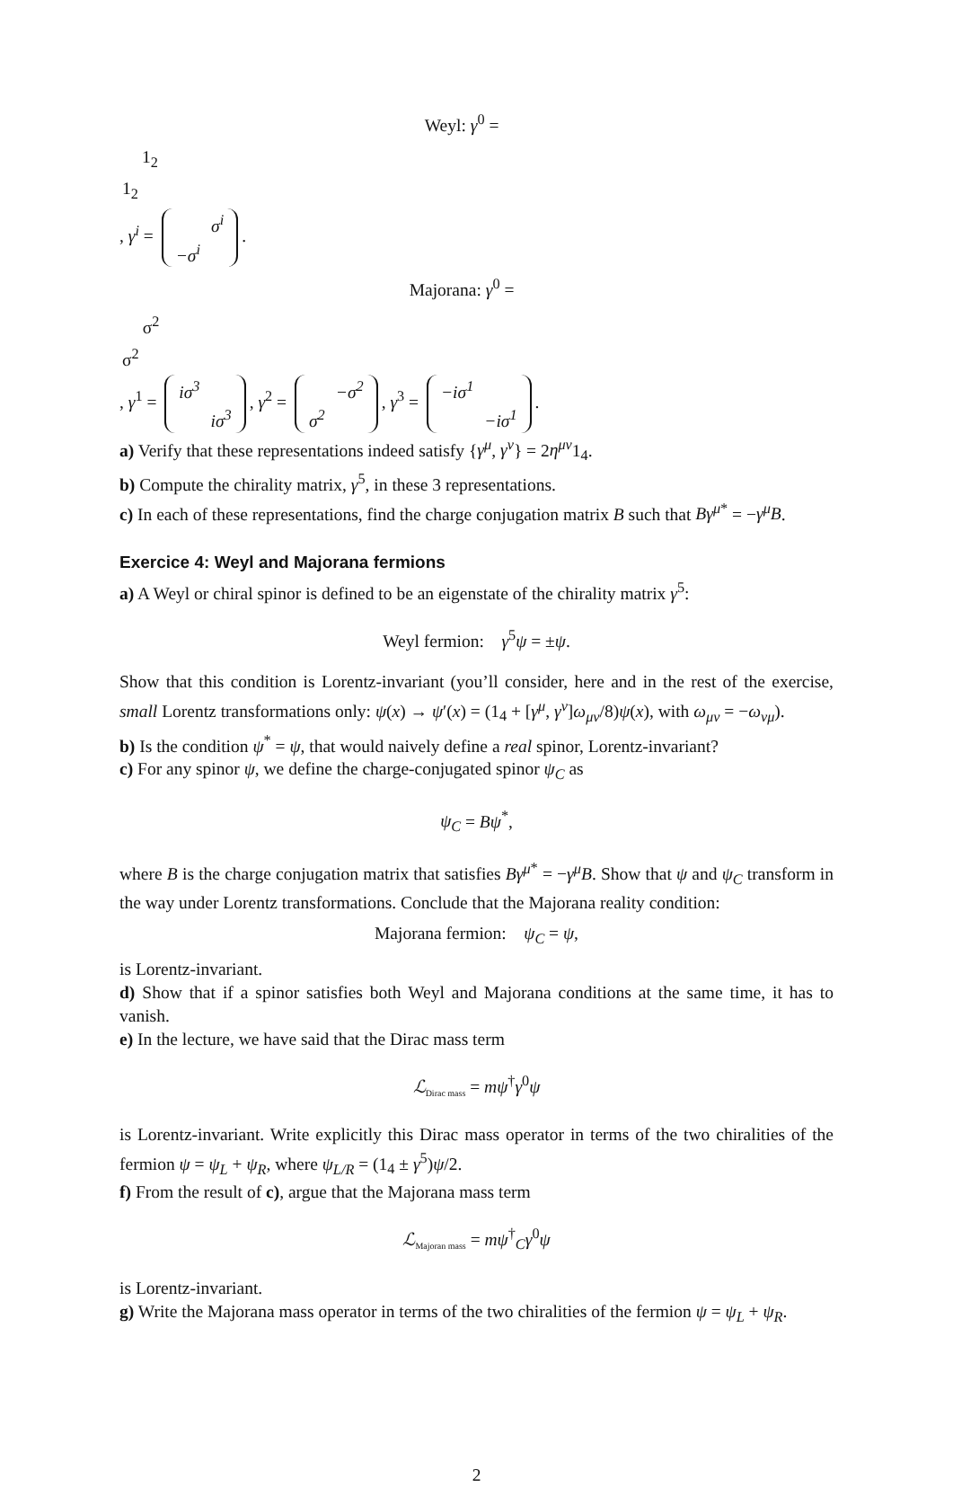Weyl: γ<sup>0</sup> =
| | 1<sub>2</sub> |
| 1<sub>2</sub> | |
, γ<sup>i</sup> =
| | σ<sup>i</sup> |
| −σ<sup>i</sup> | |
.
Majorana: γ<sup>0</sup> =
| | σ<sup>2</sup> |
| σ<sup>2</sup> | |
, γ<sup>1</sup> =
| iσ<sup>3</sup> | |
| | iσ<sup>3</sup> |
, γ<sup>2</sup> =
| | −σ<sup>2</sup> |
| σ<sup>2</sup> | |
, γ<sup>3</sup> =
| −iσ<sup>1</sup> | |
| | −iσ<sup>1</sup> |
.
a) Verify that these representations indeed satisfy {γ<sup>μ</sup>, γ<sup>ν</sup>} = 2η<sup>μν</sup>1<sub>4</sub>.
b) Compute the chirality matrix, γ<sup>5</sup>, in these 3 representations.
c) In each of these representations, find the charge conjugation matrix B such that Bγ<sup>μ</sup><sup>*</sup> = −γ<sup>μ</sup>B.
Exercice 4: Weyl and Majorana fermions
a) A Weyl or chiral spinor is defined to be an eigenstate of the chirality matrix γ<sup>5</sup>:
Weyl fermion: γ<sup>5</sup>ψ = ±ψ.
Show that this condition is Lorentz-invariant (you’ll consider, here and in the rest of the exercise, small Lorentz transformations only: ψ(x) → ψ′(x) = (1<sub>4</sub> + [γ<sup>μ</sup>, γ<sup>ν</sup>]ω<sub>μν</sub>/8)ψ(x), with ω<sub>μν</sub> = −ω<sub>νμ</sub>).
b) Is the condition ψ<sup>*</sup> = ψ, that would naively define a real spinor, Lorentz-invariant?
c) For any spinor ψ, we define the charge-conjugated spinor ψ<sub>C</sub> as
ψ<sub>C</sub> = Bψ<sup>*</sup>,
where B is the charge conjugation matrix that satisfies Bγ<sup>μ</sup><sup>*</sup> = −γ<sup>μ</sup>B. Show that ψ and ψ<sub>C</sub> transform in the way under Lorentz transformations. Conclude that the Majorana reality condition:
Majorana fermion: ψ<sub>C</sub> = ψ,
is Lorentz-invariant.
d) Show that if a spinor satisfies both Weyl and Majorana conditions at the same time, it has to vanish.
e) In the lecture, we have said that the Dirac mass term
ℒ<sub>Dirac mass</sub> = mψ<sup>†</sup>γ<sup>0</sup>ψ
is Lorentz-invariant. Write explicitly this Dirac mass operator in terms of the two chiralities of the fermion ψ = ψ<sub>L</sub> + ψ<sub>R</sub>, where ψ<sub>L/R</sub> = (1<sub>4</sub> ± γ<sup>5</sup>)ψ/2.
f) From the result of c), argue that the Majorana mass term
ℒ<sub>Majoran mass</sub> = mψ<sup>†</sup><sub>C</sub>γ<sup>0</sup>ψ
is Lorentz-invariant.
g) Write the Majorana mass operator in terms of the two chiralities of the fermion ψ = ψ<sub>L</sub> + ψ<sub>R</sub>.
2